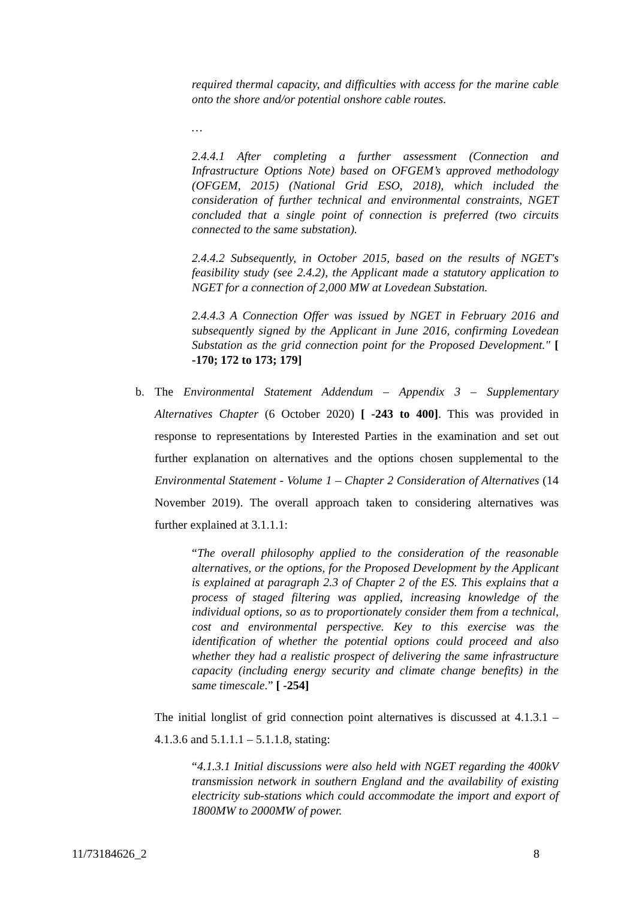required thermal capacity, and difficulties with access for the marine cable onto the shore and/or potential onshore cable routes.
…
2.4.4.1 After completing a further assessment (Connection and Infrastructure Options Note) based on OFGEM’s approved methodology (OFGEM, 2015) (National Grid ESO, 2018), which included the consideration of further technical and environmental constraints, NGET concluded that a single point of connection is preferred (two circuits connected to the same substation).
2.4.4.2 Subsequently, in October 2015, based on the results of NGET's feasibility study (see 2.4.2), the Applicant made a statutory application to NGET for a connection of 2,000 MW at Lovedean Substation.
2.4.4.3 A Connection Offer was issued by NGET in February 2016 and subsequently signed by the Applicant in June 2016, confirming Lovedean Substation as the grid connection point for the Proposed Development." [ -170; 172 to 173; 179]
b. The Environmental Statement Addendum – Appendix 3 – Supplementary Alternatives Chapter (6 October 2020) [ -243 to 400]. This was provided in response to representations by Interested Parties in the examination and set out further explanation on alternatives and the options chosen supplemental to the Environmental Statement - Volume 1 – Chapter 2 Consideration of Alternatives (14 November 2019). The overall approach taken to considering alternatives was further explained at 3.1.1.1:
“The overall philosophy applied to the consideration of the reasonable alternatives, or the options, for the Proposed Development by the Applicant is explained at paragraph 2.3 of Chapter 2 of the ES. This explains that a process of staged filtering was applied, increasing knowledge of the individual options, so as to proportionately consider them from a technical, cost and environmental perspective. Key to this exercise was the identification of whether the potential options could proceed and also whether they had a realistic prospect of delivering the same infrastructure capacity (including energy security and climate change benefits) in the same timescale.” [ -254]
The initial longlist of grid connection point alternatives is discussed at 4.1.3.1 – 4.1.3.6 and 5.1.1.1 – 5.1.1.8, stating:
“4.1.3.1 Initial discussions were also held with NGET regarding the 400kV transmission network in southern England and the availability of existing electricity sub-stations which could accommodate the import and export of 1800MW to 2000MW of power.
11/73184626_2 8